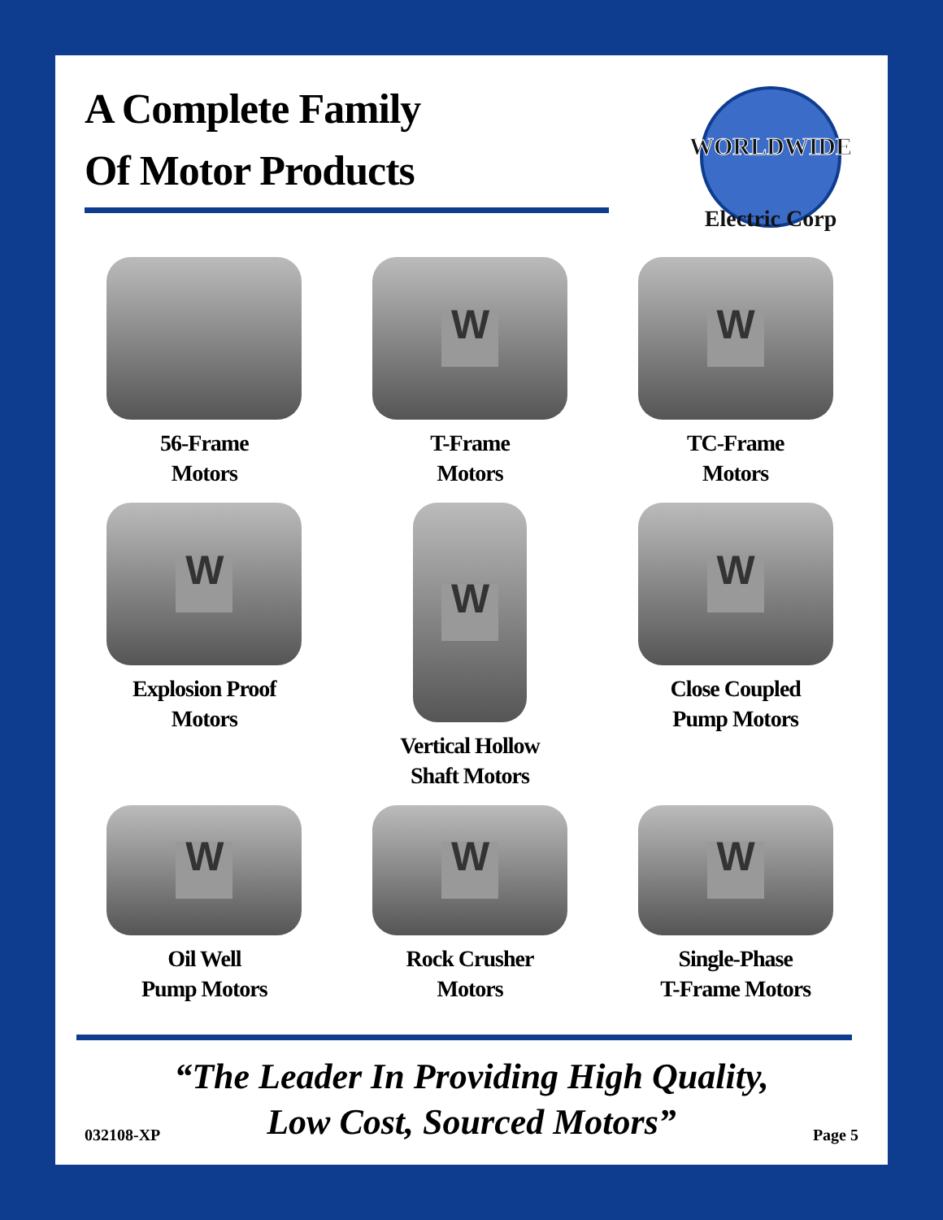A Complete Family
Of Motor Products
WORLDWIDE
Electric Corp
56-Frame
Motors
W
T-Frame
Motors
W
TC-Frame
Motors
W
Explosion Proof
Motors
W
Vertical Hollow
Shaft Motors
W
Close Coupled
Pump Motors
W
Oil Well
Pump Motors
W
Rock Crusher
Motors
W
Single-Phase
T-Frame Motors
“The Leader In Providing High Quality,
Low Cost, Sourced Motors”
032108-XP Page 5